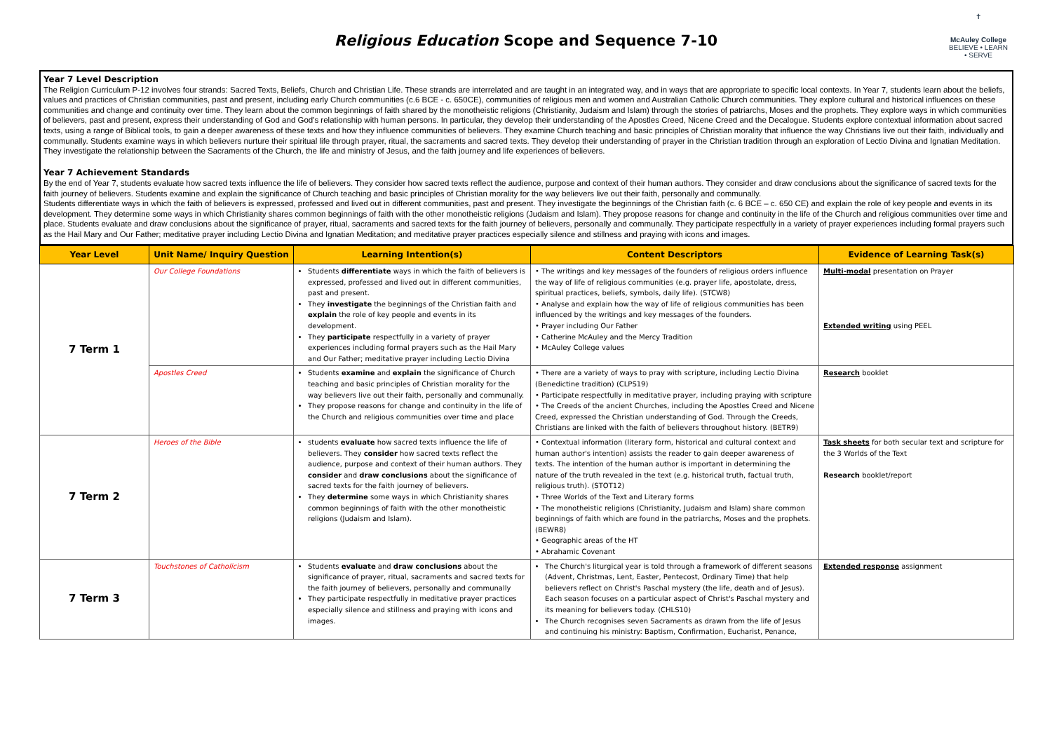Religious Education Scope and Sequence 7-10
✝
McAuley College
BELIEVE • LEARN • SERVE
Year 7 Level Description
The Religion Curriculum P-12 involves four strands: Sacred Texts, Beliefs, Church and Christian Life. These strands are interrelated and are taught in an integrated way, and in ways that are appropriate to specific local contexts. In Year 7, students learn about the beliefs, values and practices of Christian communities, past and present, including early Church communities (c.6 BCE - c. 650CE), communities of religious men and women and Australian Catholic Church communities. They explore cultural and historical influences on these communities and change and continuity over time. They learn about the common beginnings of faith shared by the monotheistic religions (Christianity, Judaism and Islam) through the stories of patriarchs, Moses and the prophets. They explore ways in which communities of believers, past and present, express their understanding of God and God's relationship with human persons. In particular, they develop their understanding of the Apostles Creed, Nicene Creed and the Decalogue. Students explore contextual information about sacred texts, using a range of Biblical tools, to gain a deeper awareness of these texts and how they influence communities of believers. They examine Church teaching and basic principles of Christian morality that influence the way Christians live out their faith, individually and communally. Students examine ways in which believers nurture their spiritual life through prayer, ritual, the sacraments and sacred texts. They develop their understanding of prayer in the Christian tradition through an exploration of Lectio Divina and Ignatian Meditation. They investigate the relationship between the Sacraments of the Church, the life and ministry of Jesus, and the faith journey and life experiences of believers.
Year 7 Achievement Standards
By the end of Year 7, students evaluate how sacred texts influence the life of believers. They consider how sacred texts reflect the audience, purpose and context of their human authors. They consider and draw conclusions about the significance of sacred texts for the faith journey of believers. Students examine and explain the significance of Church teaching and basic principles of Christian morality for the way believers live out their faith, personally and communally.
Students differentiate ways in which the faith of believers is expressed, professed and lived out in different communities, past and present. They investigate the beginnings of the Christian faith (c. 6 BCE – c. 650 CE) and explain the role of key people and events in its development. They determine some ways in which Christianity shares common beginnings of faith with the other monotheistic religions (Judaism and Islam). They propose reasons for change and continuity in the life of the Church and religious communities over time and place. Students evaluate and draw conclusions about the significance of prayer, ritual, sacraments and sacred texts for the faith journey of believers, personally and communally. They participate respectfully in a variety of prayer experiences including formal prayers such as the Hail Mary and Our Father; meditative prayer including Lectio Divina and Ignatian Meditation; and meditative prayer practices especially silence and stillness and praying with icons and images.
| Year Level | Unit Name/ Inquiry Question | Learning Intention(s) | Content Descriptors | Evidence of Learning Task(s) |
| --- | --- | --- | --- | --- |
| 7 Term 1 | Our College Foundations | Students differentiate ways in which the faith of believers is expressed, professed and lived out in different communities, past and present. They investigate the beginnings of the Christian faith and explain the role of key people and events in its development. They participate respectfully in a variety of prayer experiences including formal prayers such as the Hail Mary and Our Father; meditative prayer including Lectio Divina | • The writings and key messages of the founders of religious orders influence the way of life of religious communities (e.g. prayer life, apostolate, dress, spiritual practices, beliefs, symbols, daily life). (STCW8) • Analyse and explain how the way of life of religious communities has been influenced by the writings and key messages of the founders. • Prayer including Our Father • Catherine McAuley and the Mercy Tradition • McAuley College values | Multi-modal presentation on Prayer Extended writing using PEEL |
| | Apostles Creed | Students examine and explain the significance of Church teaching and basic principles of Christian morality for the way believers live out their faith, personally and communally. They propose reasons for change and continuity in the life of the Church and religious communities over time and place | • There are a variety of ways to pray with scripture, including Lectio Divina (Benedictine tradition) (CLPS19) • Participate respectfully in meditative prayer, including praying with scripture • The Creeds of the ancient Churches, including the Apostles Creed and Nicene Creed, expressed the Christian understanding of God. Through the Creeds, Christians are linked with the faith of believers throughout history. (BETR9) | Research booklet |
| 7 Term 2 | Heroes of the Bible | students evaluate how sacred texts influence the life of believers. They consider how sacred texts reflect the audience, purpose and context of their human authors. They consider and draw conclusions about the significance of sacred texts for the faith journey of believers. They determine some ways in which Christianity shares common beginnings of faith with the other monotheistic religions (Judaism and Islam). | • Contextual information (literary form, historical and cultural context and human author's intention) assists the reader to gain deeper awareness of texts. The intention of the human author is important in determining the nature of the truth revealed in the text (e.g. historical truth, factual truth, religious truth). (STOT12) • Three Worlds of the Text and Literary forms • The monotheistic religions (Christianity, Judaism and Islam) share common beginnings of faith which are found in the patriarchs, Moses and the prophets. (BEWR8) • Geographic areas of the HT • Abrahamic Covenant | Task sheets for both secular text and scripture for the 3 Worlds of the Text Research booklet/report |
| 7 Term 3 | Touchstones of Catholicism | Students evaluate and draw conclusions about the significance of prayer, ritual, sacraments and sacred texts for the faith journey of believers, personally and communally They participate respectfully in meditative prayer practices especially silence and stillness and praying with icons and images. | The Church's liturgical year is told through a framework of different seasons (Advent, Christmas, Lent, Easter, Pentecost, Ordinary Time) that help believers reflect on Christ's Paschal mystery (the life, death and of Jesus). Each season focuses on a particular aspect of Christ's Paschal mystery and its meaning for believers today. (CHLS10) The Church recognises seven Sacraments as drawn from the life of Jesus and continuing his ministry: Baptism, Confirmation, Eucharist, Penance, | Extended response assignment |